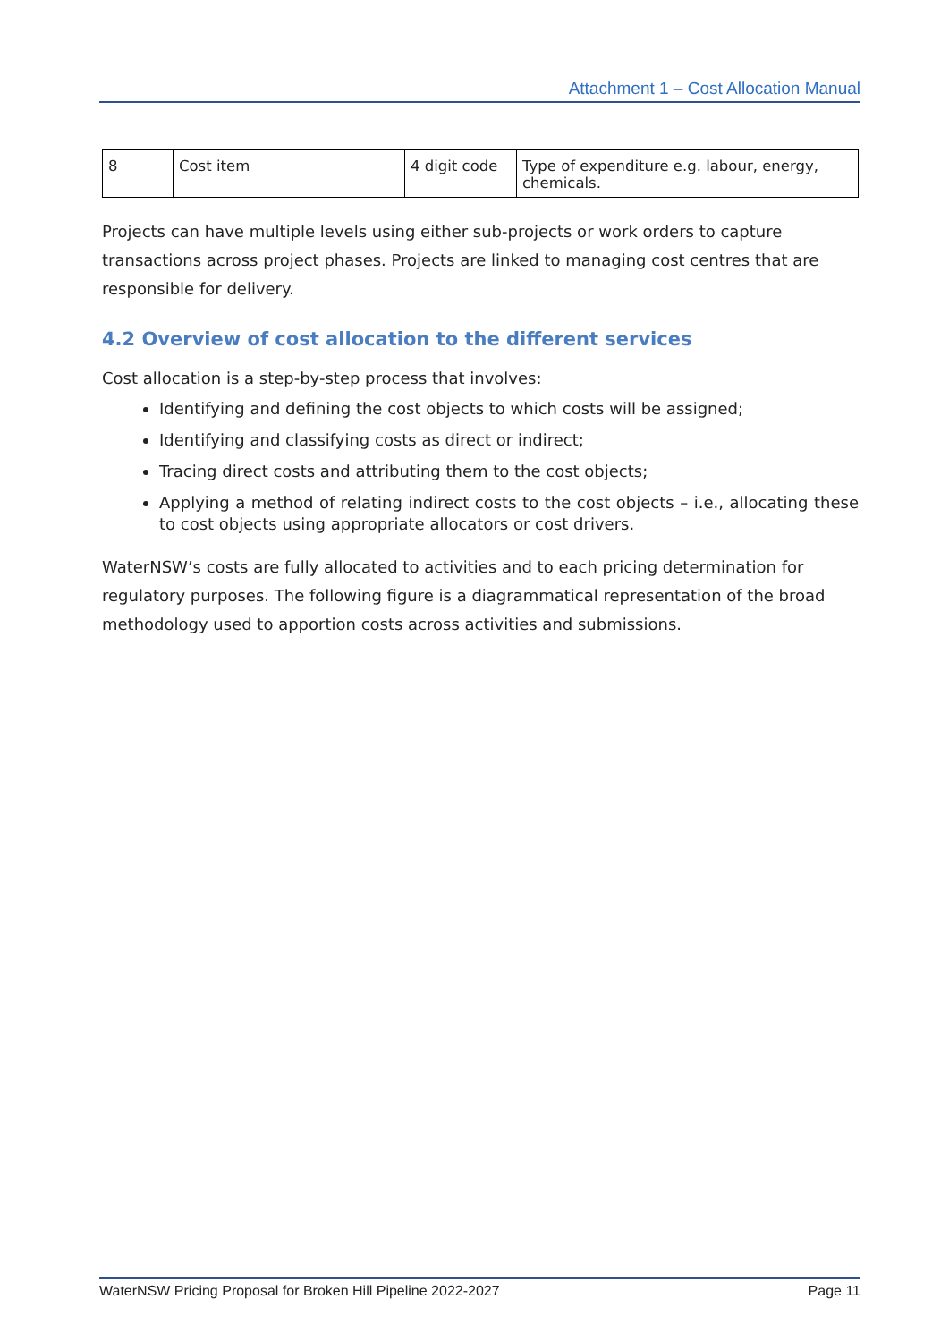Attachment 1 – Cost Allocation Manual
| 8 | Cost item | 4 digit code | Type of expenditure e.g. labour, energy, chemicals. |
Projects can have multiple levels using either sub-projects or work orders to capture transactions across project phases. Projects are linked to managing cost centres that are responsible for delivery.
4.2 Overview of cost allocation to the different services
Cost allocation is a step-by-step process that involves:
Identifying and defining the cost objects to which costs will be assigned;
Identifying and classifying costs as direct or indirect;
Tracing direct costs and attributing them to the cost objects;
Applying a method of relating indirect costs to the cost objects – i.e., allocating these to cost objects using appropriate allocators or cost drivers.
WaterNSW’s costs are fully allocated to activities and to each pricing determination for regulatory purposes. The following figure is a diagrammatical representation of the broad methodology used to apportion costs across activities and submissions.
WaterNSW Pricing Proposal for Broken Hill Pipeline 2022-2027 Page 11